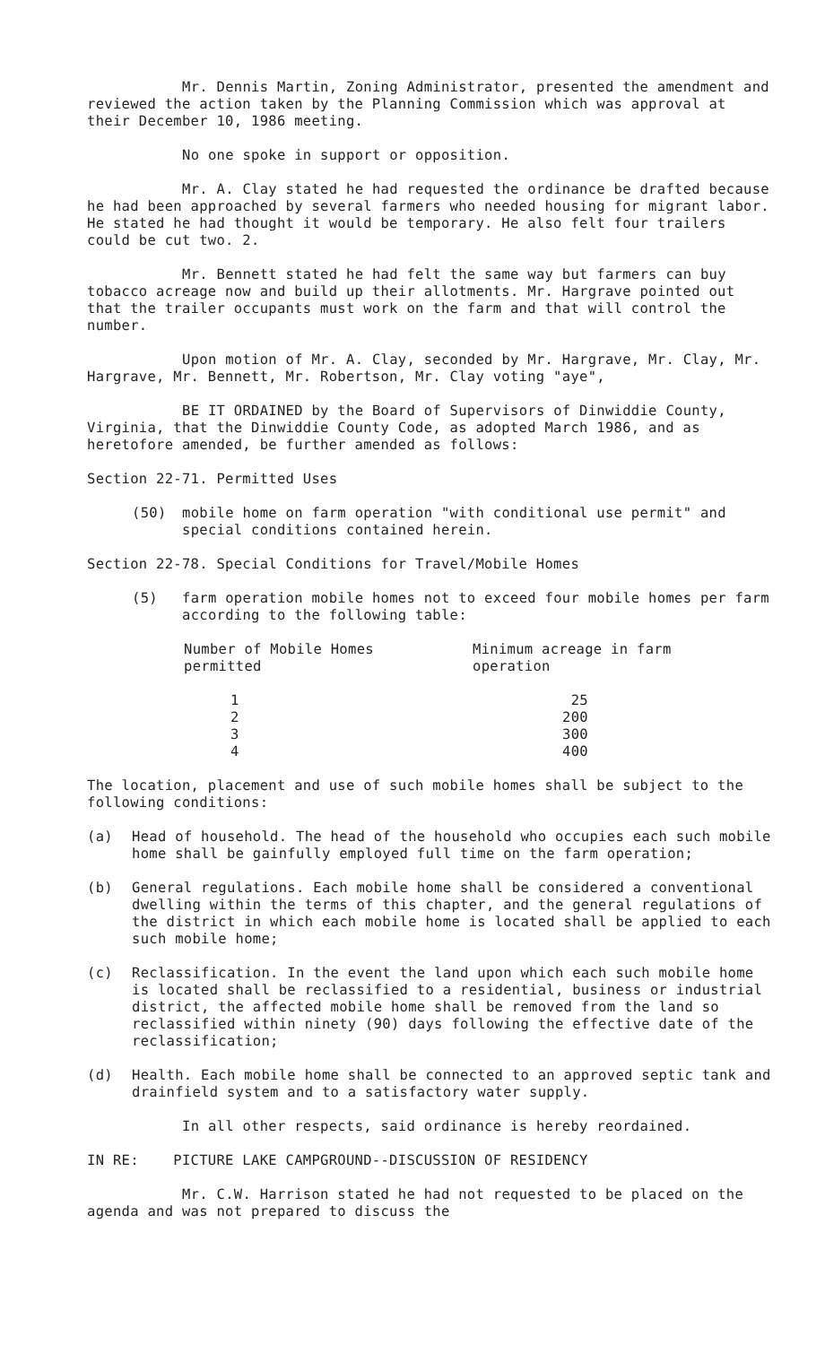Mr. Dennis Martin, Zoning Administrator, presented the amendment and reviewed the action taken by the Planning Commission which was approval at their December 10, 1986 meeting.
No one spoke in support or opposition.
Mr. A. Clay stated he had requested the ordinance be drafted because he had been approached by several farmers who needed housing for migrant labor. He stated he had thought it would be temporary. He also felt four trailers could be cut two. 2.
Mr. Bennett stated he had felt the same way but farmers can buy tobacco acreage now and build up their allotments. Mr. Hargrave pointed out that the trailer occupants must work on the farm and that will control the number.
Upon motion of Mr. A. Clay, seconded by Mr. Hargrave, Mr. Clay, Mr. Hargrave, Mr. Bennett, Mr. Robertson, Mr. Clay voting "aye",
BE IT ORDAINED by the Board of Supervisors of Dinwiddie County, Virginia, that the Dinwiddie County Code, as adopted March 1986, and as heretofore amended, be further amended as follows:
Section 22-71. Permitted Uses
(50) mobile home on farm operation "with conditional use permit" and special conditions contained herein.
Section 22-78. Special Conditions for Travel/Mobile Homes
(5) farm operation mobile homes not to exceed four mobile homes per farm according to the following table:
| Number of Mobile Homes permitted | Minimum acreage in farm operation |
| --- | --- |
| 1 | 25 |
| 2 | 200 |
| 3 | 300 |
| 4 | 400 |
The location, placement and use of such mobile homes shall be subject to the following conditions:
(a) Head of household. The head of the household who occupies each such mobile home shall be gainfully employed full time on the farm operation;
(b) General regulations. Each mobile home shall be considered a conventional dwelling within the terms of this chapter, and the general regulations of the district in which each mobile home is located shall be applied to each such mobile home;
(c) Reclassification. In the event the land upon which each such mobile home is located shall be reclassified to a residential, business or industrial district, the affected mobile home shall be removed from the land so reclassified within ninety (90) days following the effective date of the reclassification;
(d) Health. Each mobile home shall be connected to an approved septic tank and drainfield system and to a satisfactory water supply.
In all other respects, said ordinance is hereby reordained.
IN RE: PICTURE LAKE CAMPGROUND--DISCUSSION OF RESIDENCY
Mr. C.W. Harrison stated he had not requested to be placed on the agenda and was not prepared to discuss the